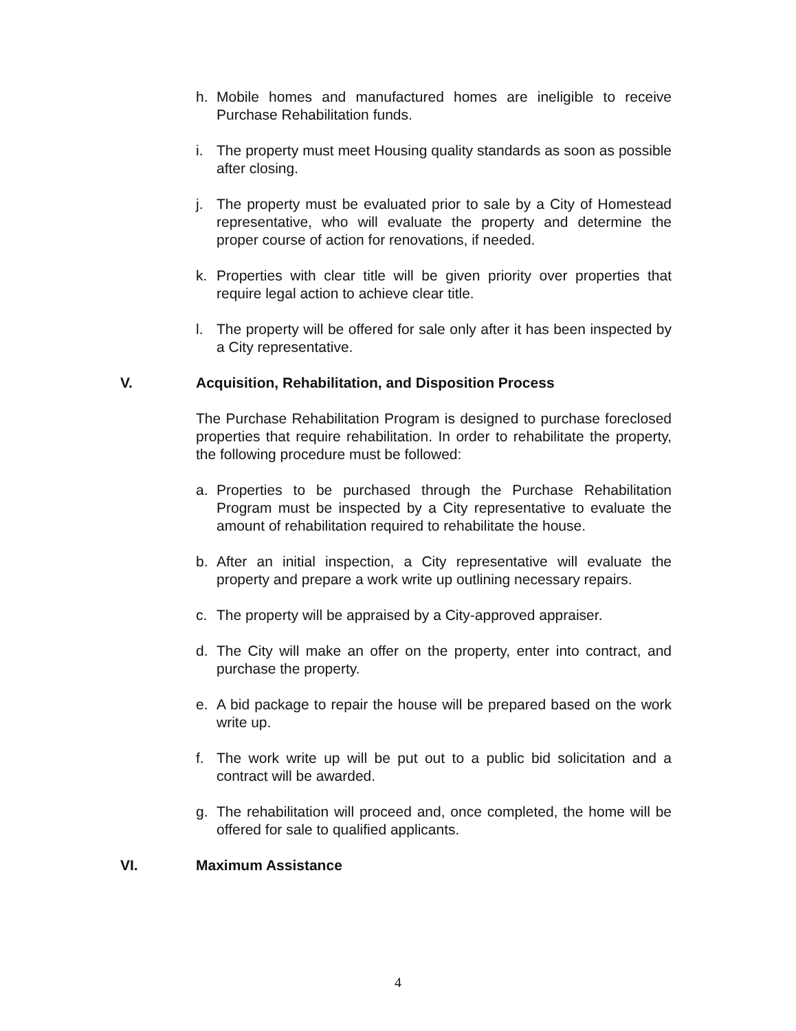h. Mobile homes and manufactured homes are ineligible to receive Purchase Rehabilitation funds.
i. The property must meet Housing quality standards as soon as possible after closing.
j. The property must be evaluated prior to sale by a City of Homestead representative, who will evaluate the property and determine the proper course of action for renovations, if needed.
k. Properties with clear title will be given priority over properties that require legal action to achieve clear title.
l. The property will be offered for sale only after it has been inspected by a City representative.
V. Acquisition, Rehabilitation, and Disposition Process
The Purchase Rehabilitation Program is designed to purchase foreclosed properties that require rehabilitation. In order to rehabilitate the property, the following procedure must be followed:
a. Properties to be purchased through the Purchase Rehabilitation Program must be inspected by a City representative to evaluate the amount of rehabilitation required to rehabilitate the house.
b. After an initial inspection, a City representative will evaluate the property and prepare a work write up outlining necessary repairs.
c. The property will be appraised by a City-approved appraiser.
d. The City will make an offer on the property, enter into contract, and purchase the property.
e. A bid package to repair the house will be prepared based on the work write up.
f. The work write up will be put out to a public bid solicitation and a contract will be awarded.
g. The rehabilitation will proceed and, once completed, the home will be offered for sale to qualified applicants.
VI. Maximum Assistance
4